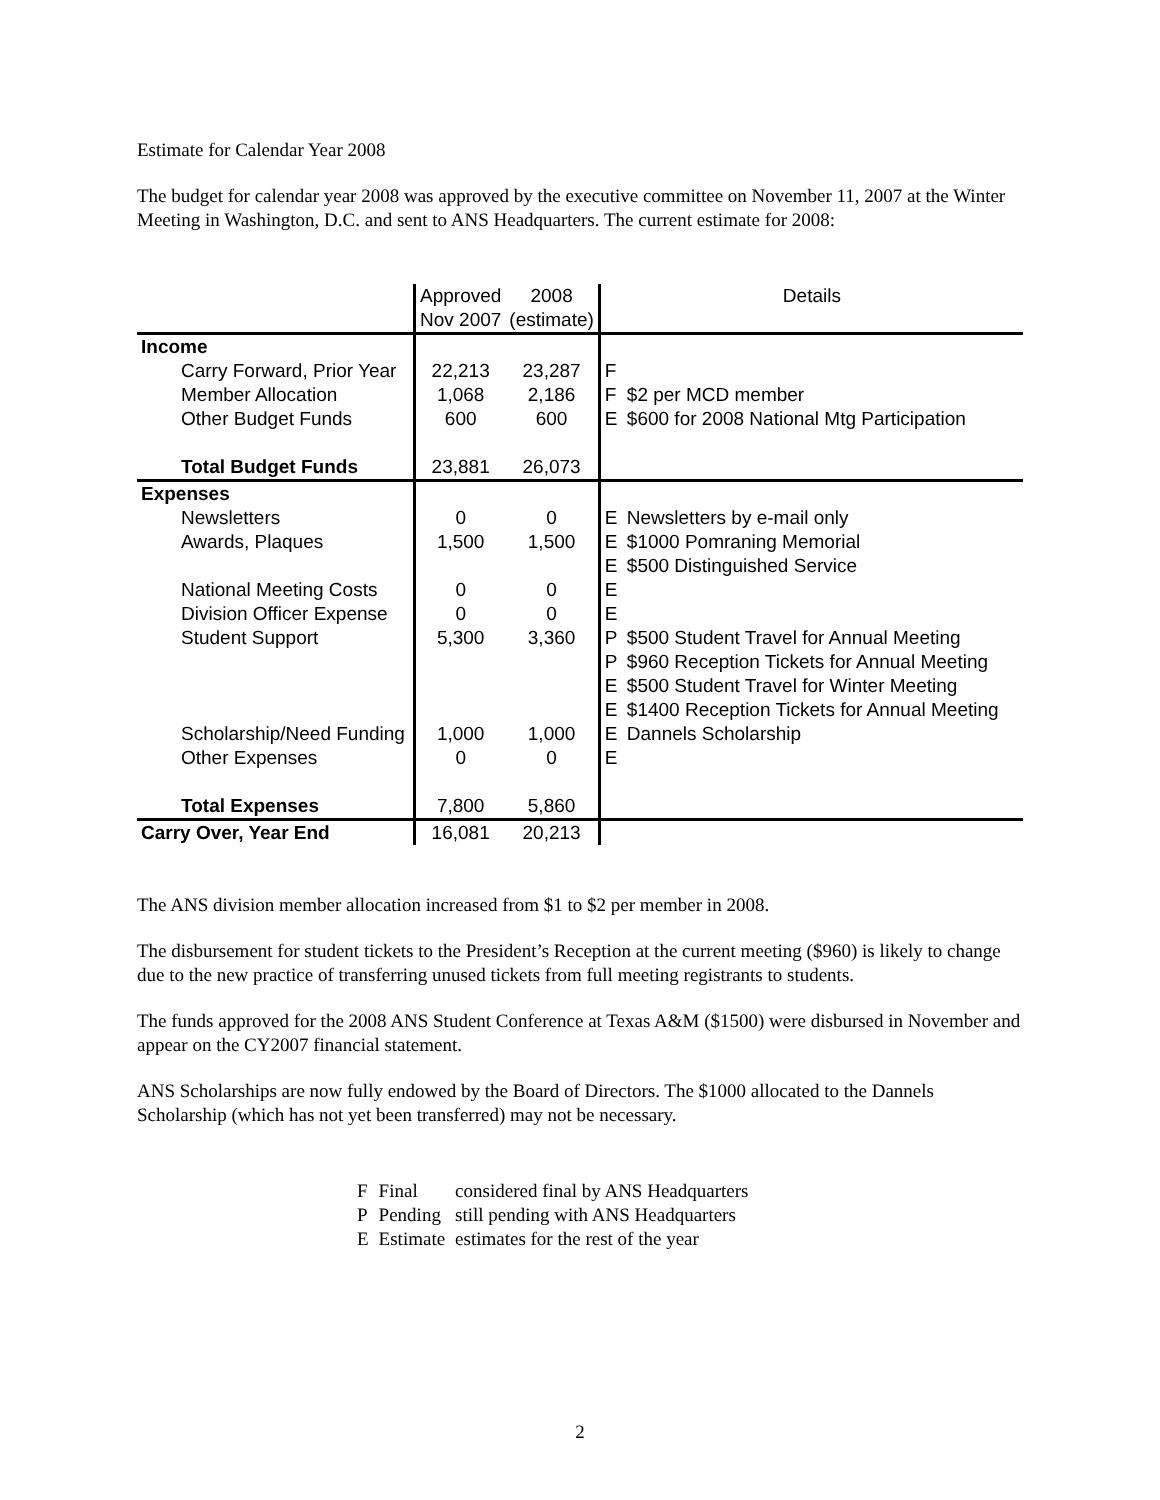Estimate for Calendar Year 2008
The budget for calendar year 2008 was approved by the executive committee on November 11, 2007 at the Winter Meeting in Washington, D.C. and sent to ANS Headquarters. The current estimate for 2008:
| | Approved | 2008 | Details | |
| | Nov 2007 | (estimate) | | |
| Income | | | | |
| Carry Forward, Prior Year | 22,213 | 23,287 | F | |
| Member Allocation | 1,068 | 2,186 | F | $2 per MCD member |
| Other Budget Funds | 600 | 600 | E | $600 for 2008 National Mtg Participation |
| Total Budget Funds | 23,881 | 26,073 | | |
| Expenses | | | | |
| Newsletters | 0 | 0 | E | Newsletters by e-mail only |
| Awards, Plaques | 1,500 | 1,500 | E | $1000 Pomraning Memorial |
| | | | E | $500 Distinguished Service |
| National Meeting Costs | 0 | 0 | E | |
| Division Officer Expense | 0 | 0 | E | |
| Student Support | 5,300 | 3,360 | P | $500 Student Travel for Annual Meeting |
| | | | P | $960 Reception Tickets for Annual Meeting |
| | | | E | $500 Student Travel for Winter Meeting |
| | | | E | $1400 Reception Tickets for Annual Meeting |
| Scholarship/Need Funding | 1,000 | 1,000 | E | Dannels Scholarship |
| Other Expenses | 0 | 0 | E | |
| Total Expenses | 7,800 | 5,860 | | |
| Carry Over, Year End | 16,081 | 20,213 | | |
The ANS division member allocation increased from $1 to $2 per member in 2008.
The disbursement for student tickets to the President’s Reception at the current meeting ($960) is likely to change due to the new practice of transferring unused tickets from full meeting registrants to students.
The funds approved for the 2008 ANS Student Conference at Texas A&M ($1500) were disbursed in November and appear on the CY2007 financial statement.
ANS Scholarships are now fully endowed by the Board of Directors. The $1000 allocated to the Dannels Scholarship (which has not yet been transferred) may not be necessary.
| F | Final | considered final by ANS Headquarters |
| P | Pending | still pending with ANS Headquarters |
| E | Estimate | estimates for the rest of the year |
2